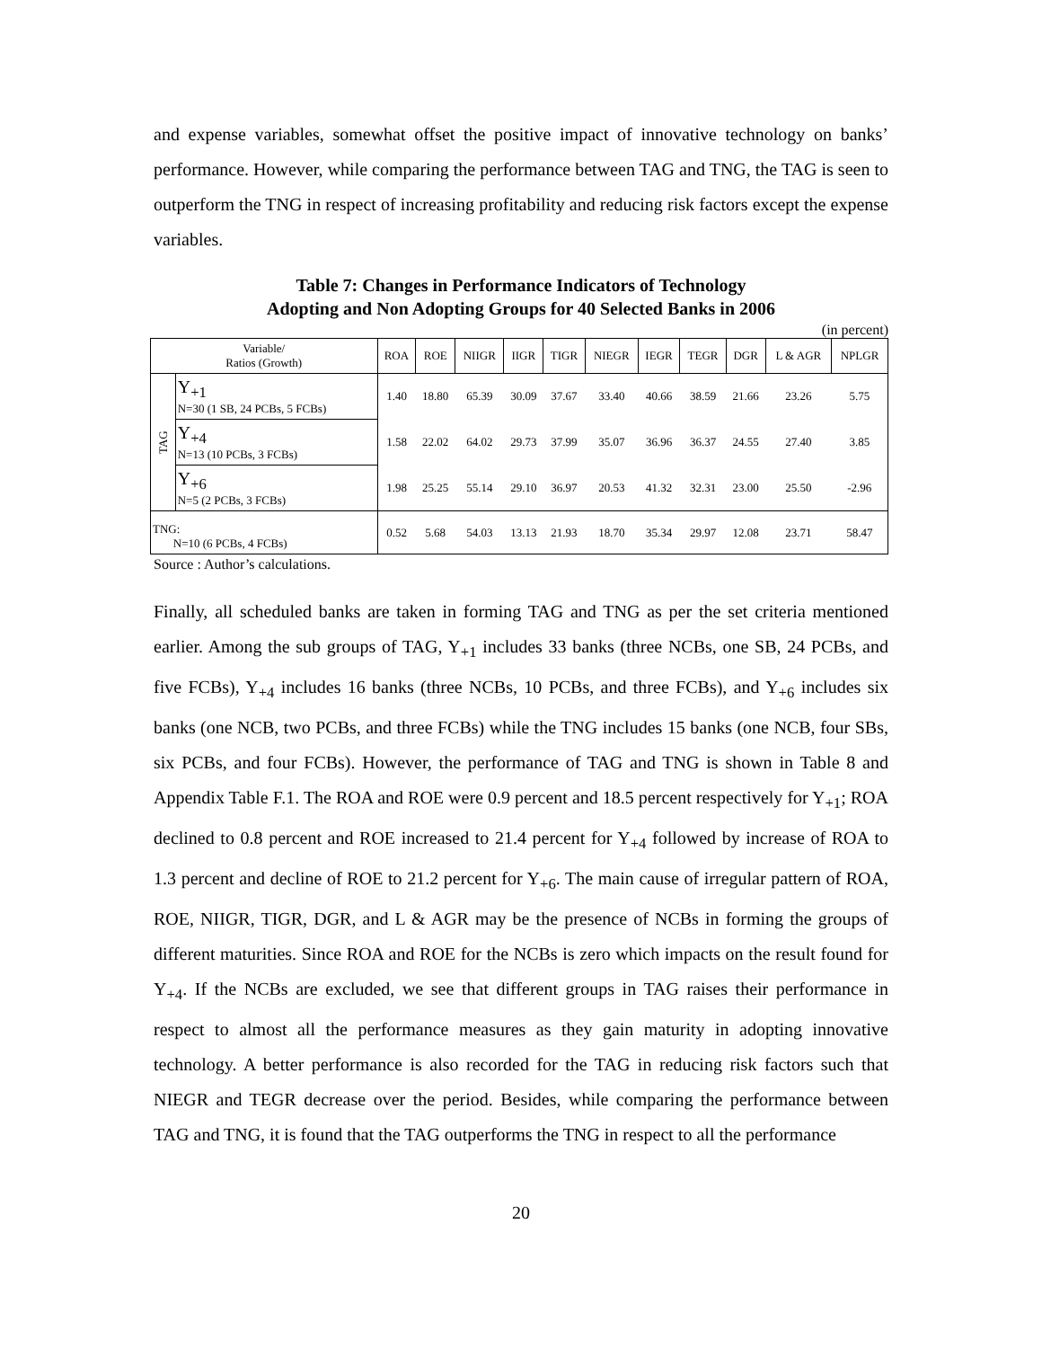and expense variables, somewhat offset the positive impact of innovative technology on banks’ performance. However, while comparing the performance between TAG and TNG, the TAG is seen to outperform the TNG in respect of increasing profitability and reducing risk factors except the expense variables.
Table 7: Changes in Performance Indicators of Technology
Adopting and Non Adopting Groups for 40 Selected Banks in 2006
(in percent)
| Variable/ Ratios (Growth) | | ROA | ROE | NIIGR | IIGR | TIGR | NIEGR | IEGR | TEGR | DGR | L & AGR | NPLGR |
| --- | --- | --- | --- | --- | --- | --- | --- | --- | --- | --- | --- | --- |
| TAG | Y<sub>+1</sub> N=30 (1 SB, 24 PCBs, 5 FCBs) | 1.40 | 18.80 | 65.39 | 30.09 | 37.67 | 33.40 | 40.66 | 38.59 | 21.66 | 23.26 | 5.75 |
| | Y<sub>+4</sub> N=13 (10 PCBs, 3 FCBs) | 1.58 | 22.02 | 64.02 | 29.73 | 37.99 | 35.07 | 36.96 | 36.37 | 24.55 | 27.40 | 3.85 |
| | Y<sub>+6</sub> N=5 (2 PCBs, 3 FCBs) | 1.98 | 25.25 | 55.14 | 29.10 | 36.97 | 20.53 | 41.32 | 32.31 | 23.00 | 25.50 | -2.96 |
| TNG: N=10 (6 PCBs, 4 FCBs) | | 0.52 | 5.68 | 54.03 | 13.13 | 21.93 | 18.70 | 35.34 | 29.97 | 12.08 | 23.71 | 58.47 |
Source : Author’s calculations.
Finally, all scheduled banks are taken in forming TAG and TNG as per the set criteria mentioned earlier. Among the sub groups of TAG, Y<sub>+1</sub> includes 33 banks (three NCBs, one SB, 24 PCBs, and five FCBs), Y<sub>+4</sub> includes 16 banks (three NCBs, 10 PCBs, and three FCBs), and Y<sub>+6</sub> includes six banks (one NCB, two PCBs, and three FCBs) while the TNG includes 15 banks (one NCB, four SBs, six PCBs, and four FCBs). However, the performance of TAG and TNG is shown in Table 8 and Appendix Table F.1. The ROA and ROE were 0.9 percent and 18.5 percent respectively for Y<sub>+1</sub>; ROA declined to 0.8 percent and ROE increased to 21.4 percent for Y<sub>+4</sub> followed by increase of ROA to 1.3 percent and decline of ROE to 21.2 percent for Y<sub>+6</sub>. The main cause of irregular pattern of ROA, ROE, NIIGR, TIGR, DGR, and L & AGR may be the presence of NCBs in forming the groups of different maturities. Since ROA and ROE for the NCBs is zero which impacts on the result found for Y<sub>+4</sub>. If the NCBs are excluded, we see that different groups in TAG raises their performance in respect to almost all the performance measures as they gain maturity in adopting innovative technology. A better performance is also recorded for the TAG in reducing risk factors such that NIEGR and TEGR decrease over the period. Besides, while comparing the performance between TAG and TNG, it is found that the TAG outperforms the TNG in respect to all the performance
20